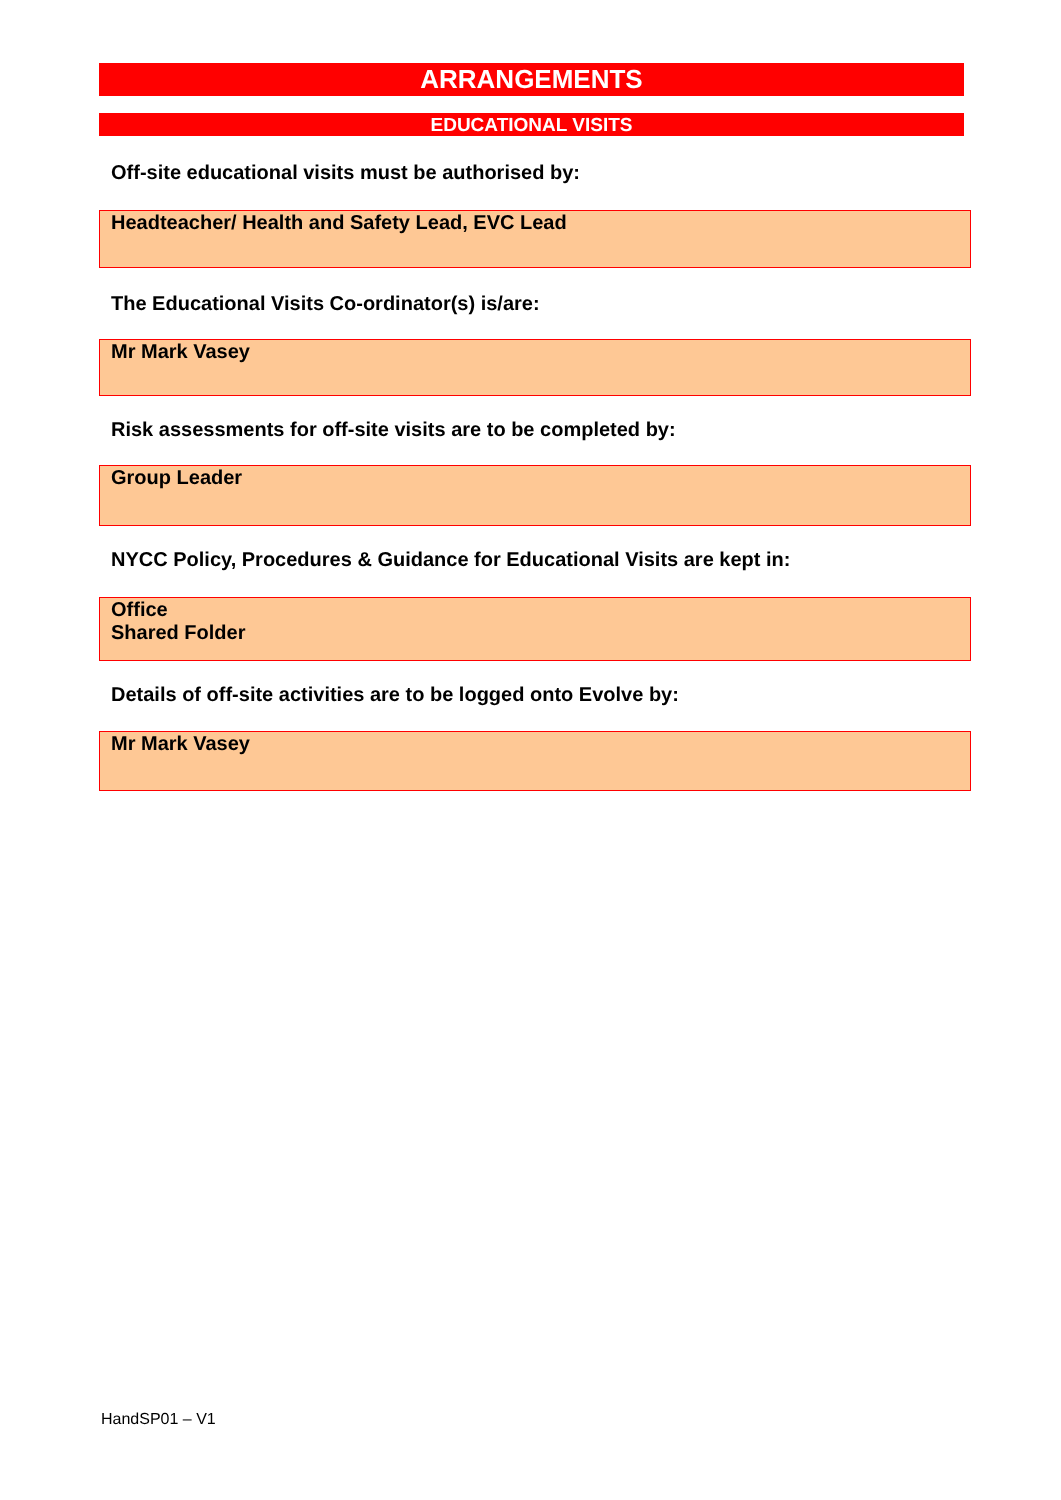ARRANGEMENTS
EDUCATIONAL VISITS
Off-site educational visits must be authorised by:
Headteacher/ Health and Safety Lead, EVC Lead
The Educational Visits Co-ordinator(s) is/are:
Mr Mark Vasey
Risk assessments for off-site visits are to be completed by:
Group Leader
NYCC Policy, Procedures & Guidance for Educational Visits are kept in:
Office
Shared Folder
Details of off-site activities are to be logged onto Evolve by:
Mr Mark Vasey
HandSP01 – V1